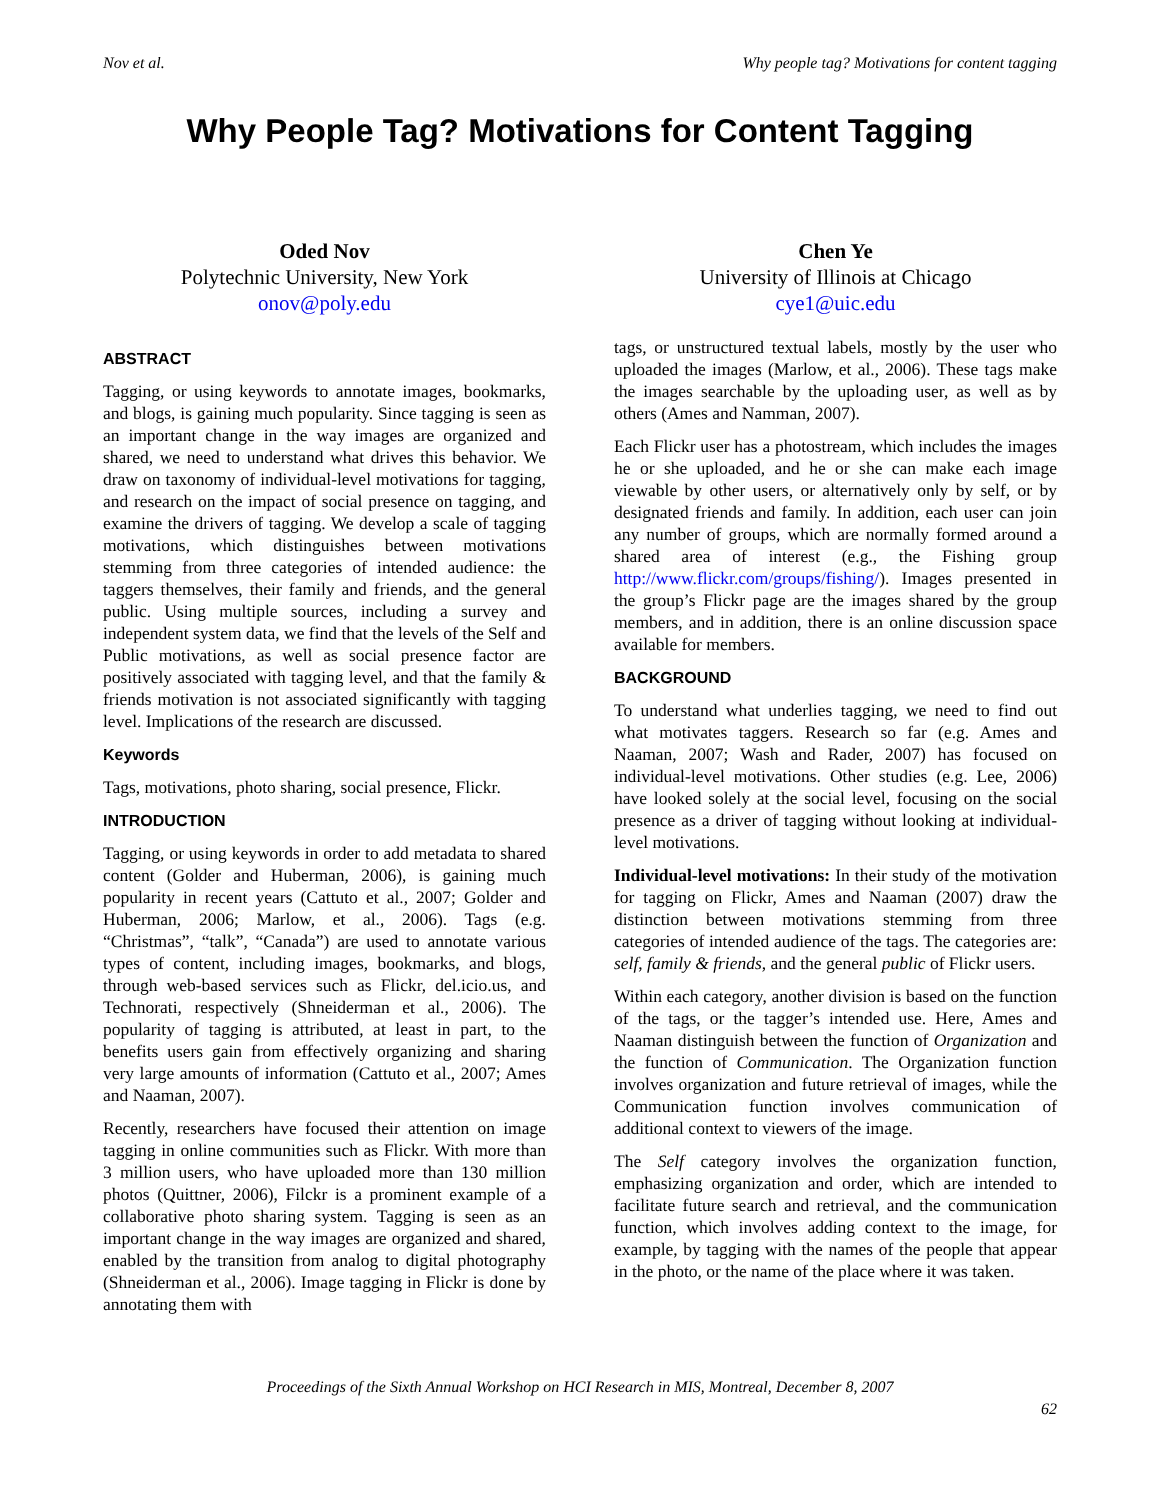Nov et al. Why people tag? Motivations for content tagging
Why People Tag? Motivations for Content Tagging
Oded Nov
Polytechnic University, New York
onov@poly.edu
Chen Ye
University of Illinois at Chicago
cye1@uic.edu
ABSTRACT
Tagging, or using keywords to annotate images, bookmarks, and blogs, is gaining much popularity. Since tagging is seen as an important change in the way images are organized and shared, we need to understand what drives this behavior. We draw on taxonomy of individual-level motivations for tagging, and research on the impact of social presence on tagging, and examine the drivers of tagging. We develop a scale of tagging motivations, which distinguishes between motivations stemming from three categories of intended audience: the taggers themselves, their family and friends, and the general public. Using multiple sources, including a survey and independent system data, we find that the levels of the Self and Public motivations, as well as social presence factor are positively associated with tagging level, and that the family & friends motivation is not associated significantly with tagging level. Implications of the research are discussed.
Keywords
Tags, motivations, photo sharing, social presence, Flickr.
INTRODUCTION
Tagging, or using keywords in order to add metadata to shared content (Golder and Huberman, 2006), is gaining much popularity in recent years (Cattuto et al., 2007; Golder and Huberman, 2006; Marlow, et al., 2006). Tags (e.g. “Christmas”, “talk”, “Canada”) are used to annotate various types of content, including images, bookmarks, and blogs, through web-based services such as Flickr, del.icio.us, and Technorati, respectively (Shneiderman et al., 2006). The popularity of tagging is attributed, at least in part, to the benefits users gain from effectively organizing and sharing very large amounts of information (Cattuto et al., 2007; Ames and Naaman, 2007).
Recently, researchers have focused their attention on image tagging in online communities such as Flickr. With more than 3 million users, who have uploaded more than 130 million photos (Quittner, 2006), Filckr is a prominent example of a collaborative photo sharing system. Tagging is seen as an important change in the way images are organized and shared, enabled by the transition from analog to digital photography (Shneiderman et al., 2006). Image tagging in Flickr is done by annotating them with
tags, or unstructured textual labels, mostly by the user who uploaded the images (Marlow, et al., 2006). These tags make the images searchable by the uploading user, as well as by others (Ames and Namman, 2007).
Each Flickr user has a photostream, which includes the images he or she uploaded, and he or she can make each image viewable by other users, or alternatively only by self, or by designated friends and family. In addition, each user can join any number of groups, which are normally formed around a shared area of interest (e.g., the Fishing group http://www.flickr.com/groups/fishing/). Images presented in the group’s Flickr page are the images shared by the group members, and in addition, there is an online discussion space available for members.
BACKGROUND
To understand what underlies tagging, we need to find out what motivates taggers. Research so far (e.g. Ames and Naaman, 2007; Wash and Rader, 2007) has focused on individual-level motivations. Other studies (e.g. Lee, 2006) have looked solely at the social level, focusing on the social presence as a driver of tagging without looking at individual-level motivations.
Individual-level motivations: In their study of the motivation for tagging on Flickr, Ames and Naaman (2007) draw the distinction between motivations stemming from three categories of intended audience of the tags. The categories are: self, family & friends, and the general public of Flickr users.
Within each category, another division is based on the function of the tags, or the tagger’s intended use. Here, Ames and Naaman distinguish between the function of Organization and the function of Communication. The Organization function involves organization and future retrieval of images, while the Communication function involves communication of additional context to viewers of the image.
The Self category involves the organization function, emphasizing organization and order, which are intended to facilitate future search and retrieval, and the communication function, which involves adding context to the image, for example, by tagging with the names of the people that appear in the photo, or the name of the place where it was taken.
Proceedings of the Sixth Annual Workshop on HCI Research in MIS, Montreal, December 8, 2007
62